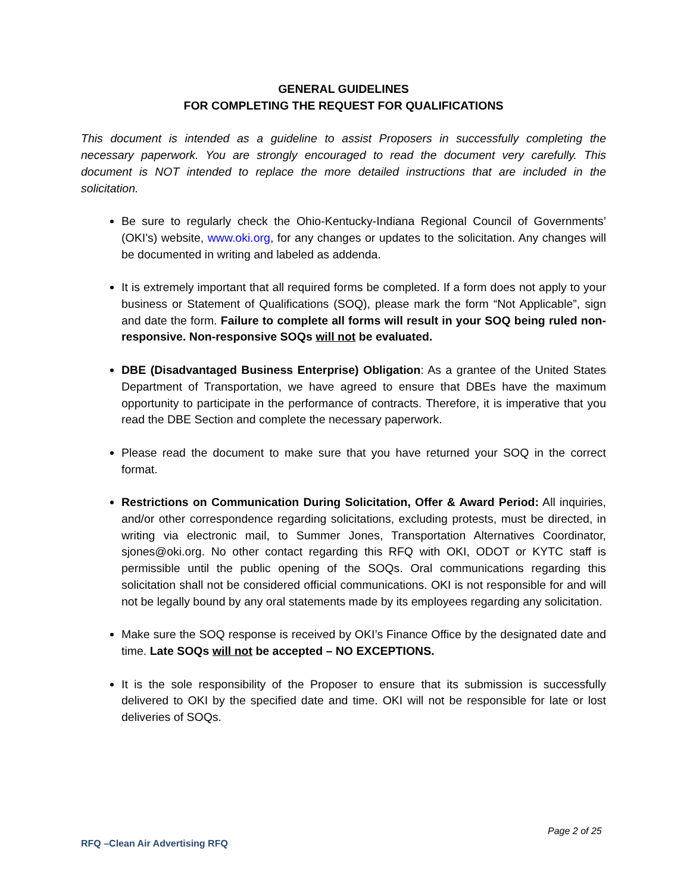GENERAL GUIDELINES
FOR COMPLETING THE REQUEST FOR QUALIFICATIONS
This document is intended as a guideline to assist Proposers in successfully completing the necessary paperwork. You are strongly encouraged to read the document very carefully. This document is NOT intended to replace the more detailed instructions that are included in the solicitation.
Be sure to regularly check the Ohio-Kentucky-Indiana Regional Council of Governments’ (OKI’s) website, www.oki.org, for any changes or updates to the solicitation. Any changes will be documented in writing and labeled as addenda.
It is extremely important that all required forms be completed. If a form does not apply to your business or Statement of Qualifications (SOQ), please mark the form “Not Applicable”, sign and date the form. Failure to complete all forms will result in your SOQ being ruled non-responsive. Non-responsive SOQs will not be evaluated.
DBE (Disadvantaged Business Enterprise) Obligation: As a grantee of the United States Department of Transportation, we have agreed to ensure that DBEs have the maximum opportunity to participate in the performance of contracts. Therefore, it is imperative that you read the DBE Section and complete the necessary paperwork.
Please read the document to make sure that you have returned your SOQ in the correct format.
Restrictions on Communication During Solicitation, Offer & Award Period: All inquiries, and/or other correspondence regarding solicitations, excluding protests, must be directed, in writing via electronic mail, to Summer Jones, Transportation Alternatives Coordinator, sjones@oki.org. No other contact regarding this RFQ with OKI, ODOT or KYTC staff is permissible until the public opening of the SOQs. Oral communications regarding this solicitation shall not be considered official communications. OKI is not responsible for and will not be legally bound by any oral statements made by its employees regarding any solicitation.
Make sure the SOQ response is received by OKI’s Finance Office by the designated date and time. Late SOQs will not be accepted – NO EXCEPTIONS.
It is the sole responsibility of the Proposer to ensure that its submission is successfully delivered to OKI by the specified date and time. OKI will not be responsible for late or lost deliveries of SOQs.
Page 2 of 25
RFQ –Clean Air Advertising RFQ